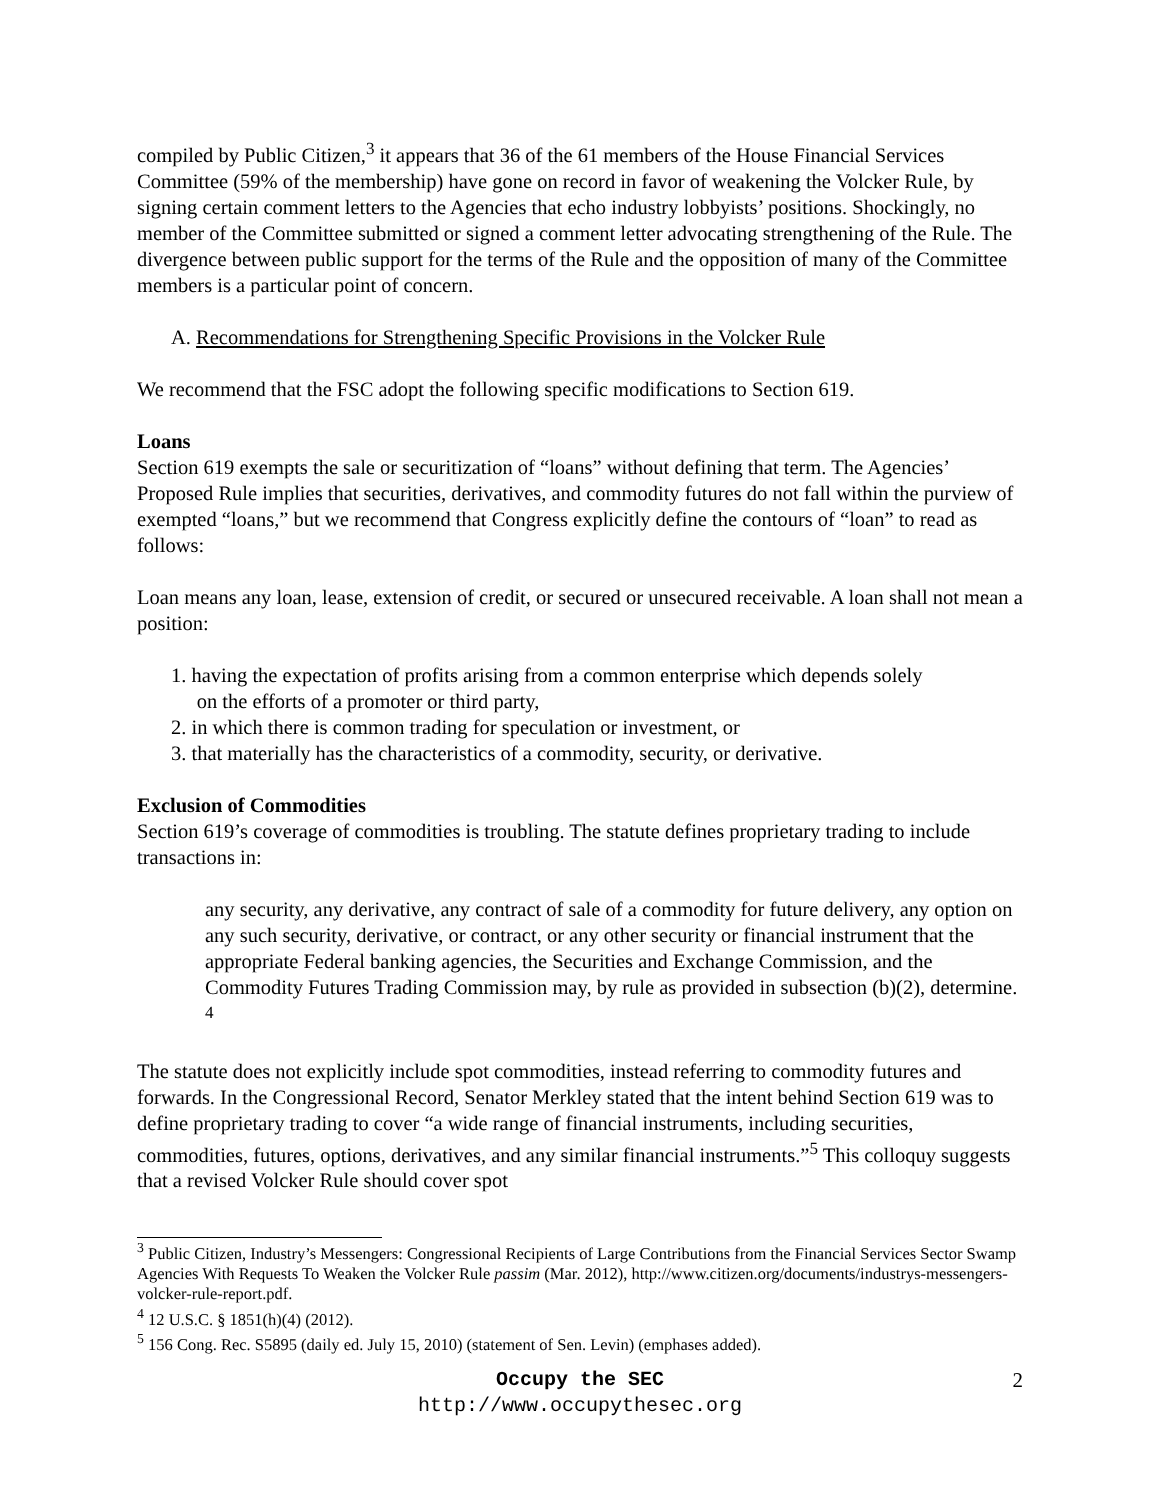compiled by Public Citizen,<sup>3</sup> it appears that 36 of the 61 members of the House Financial Services Committee (59% of the membership) have gone on record in favor of weakening the Volcker Rule, by signing certain comment letters to the Agencies that echo industry lobbyists’ positions. Shockingly, no member of the Committee submitted or signed a comment letter advocating strengthening of the Rule. The divergence between public support for the terms of the Rule and the opposition of many of the Committee members is a particular point of concern.
A. Recommendations for Strengthening Specific Provisions in the Volcker Rule
We recommend that the FSC adopt the following specific modifications to Section 619.
Loans
Section 619 exempts the sale or securitization of “loans” without defining that term. The Agencies’ Proposed Rule implies that securities, derivatives, and commodity futures do not fall within the purview of exempted “loans,” but we recommend that Congress explicitly define the contours of “loan” to read as follows:
Loan means any loan, lease, extension of credit, or secured or unsecured receivable. A loan shall not mean a position:
1. having the expectation of profits arising from a common enterprise which depends solely
on the efforts of a promoter or third party,
2. in which there is common trading for speculation or investment, or
3. that materially has the characteristics of a commodity, security, or derivative.
Exclusion of Commodities
Section 619’s coverage of commodities is troubling. The statute defines proprietary trading to include transactions in:
any security, any derivative, any contract of sale of a commodity for future delivery, any option on any such security, derivative, or contract, or any other security or financial instrument that the appropriate Federal banking agencies, the Securities and Exchange Commission, and the Commodity Futures Trading Commission may, by rule as provided in subsection (b)(2), determine. <sup>4</sup>
The statute does not explicitly include spot commodities, instead referring to commodity futures and forwards. In the Congressional Record, Senator Merkley stated that the intent behind Section 619 was to define proprietary trading to cover “a wide range of financial instruments, including securities, commodities, futures, options, derivatives, and any similar financial instruments.”<sup>5</sup> This colloquy suggests that a revised Volcker Rule should cover spot
<sup>3</sup> Public Citizen, Industry’s Messengers: Congressional Recipients of Large Contributions from the Financial Services Sector Swamp Agencies With Requests To Weaken the Volcker Rule passim (Mar. 2012), http://www.citizen.org/documents/industrys-messengers-volcker-rule-report.pdf.
<sup>4</sup> 12 U.S.C. § 1851(h)(4) (2012).
<sup>5</sup> 156 Cong. Rec. S5895 (daily ed. July 15, 2010) (statement of Sen. Levin) (emphases added).
Occupy the SEC
http://www.occupythesec.org
2